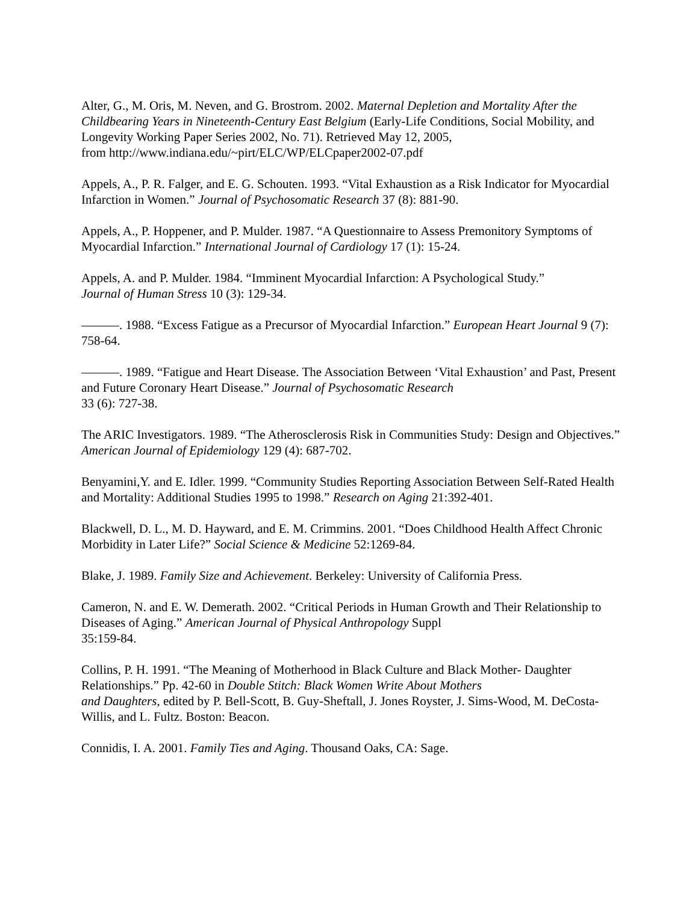Alter, G., M. Oris, M. Neven, and G. Brostrom. 2002. Maternal Depletion and Mortality After the Childbearing Years in Nineteenth-Century East Belgium (Early-Life Conditions, Social Mobility, and Longevity Working Paper Series 2002, No. 71). Retrieved May 12, 2005,
from http://www.indiana.edu/~pirt/ELC/WP/ELCpaper2002-07.pdf
Appels, A., P. R. Falger, and E. G. Schouten. 1993. “Vital Exhaustion as a Risk Indicator for Myocardial Infarction in Women.” Journal of Psychosomatic Research 37 (8): 881-90.
Appels, A., P. Hoppener, and P. Mulder. 1987. “A Questionnaire to Assess Premonitory Symptoms of Myocardial Infarction.” International Journal of Cardiology 17 (1): 15-24.
Appels, A. and P. Mulder. 1984. “Imminent Myocardial Infarction: A Psychological Study.”
Journal of Human Stress 10 (3): 129-34.
———. 1988. “Excess Fatigue as a Precursor of Myocardial Infarction.” European Heart Journal 9 (7): 758-64.
———. 1989. “Fatigue and Heart Disease. The Association Between ‘Vital Exhaustion’ and Past, Present and Future Coronary Heart Disease.” Journal of Psychosomatic Research
33 (6): 727-38.
The ARIC Investigators. 1989. “The Atherosclerosis Risk in Communities Study: Design and Objectives.” American Journal of Epidemiology 129 (4): 687-702.
Benyamini,Y. and E. Idler. 1999. “Community Studies Reporting Association Between Self-Rated Health and Mortality: Additional Studies 1995 to 1998.” Research on Aging 21:392-401.
Blackwell, D. L., M. D. Hayward, and E. M. Crimmins. 2001. “Does Childhood Health Affect Chronic Morbidity in Later Life?” Social Science & Medicine 52:1269-84.
Blake, J. 1989. Family Size and Achievement. Berkeley: University of California Press.
Cameron, N. and E. W. Demerath. 2002. “Critical Periods in Human Growth and Their Relationship to Diseases of Aging.” American Journal of Physical Anthropology Suppl
35:159-84.
Collins, P. H. 1991. “The Meaning of Motherhood in Black Culture and Black Mother- Daughter Relationships.” Pp. 42-60 in Double Stitch: Black Women Write About Mothers
and Daughters, edited by P. Bell-Scott, B. Guy-Sheftall, J. Jones Royster, J. Sims-Wood, M. DeCosta-Willis, and L. Fultz. Boston: Beacon.
Connidis, I. A. 2001. Family Ties and Aging. Thousand Oaks, CA: Sage.